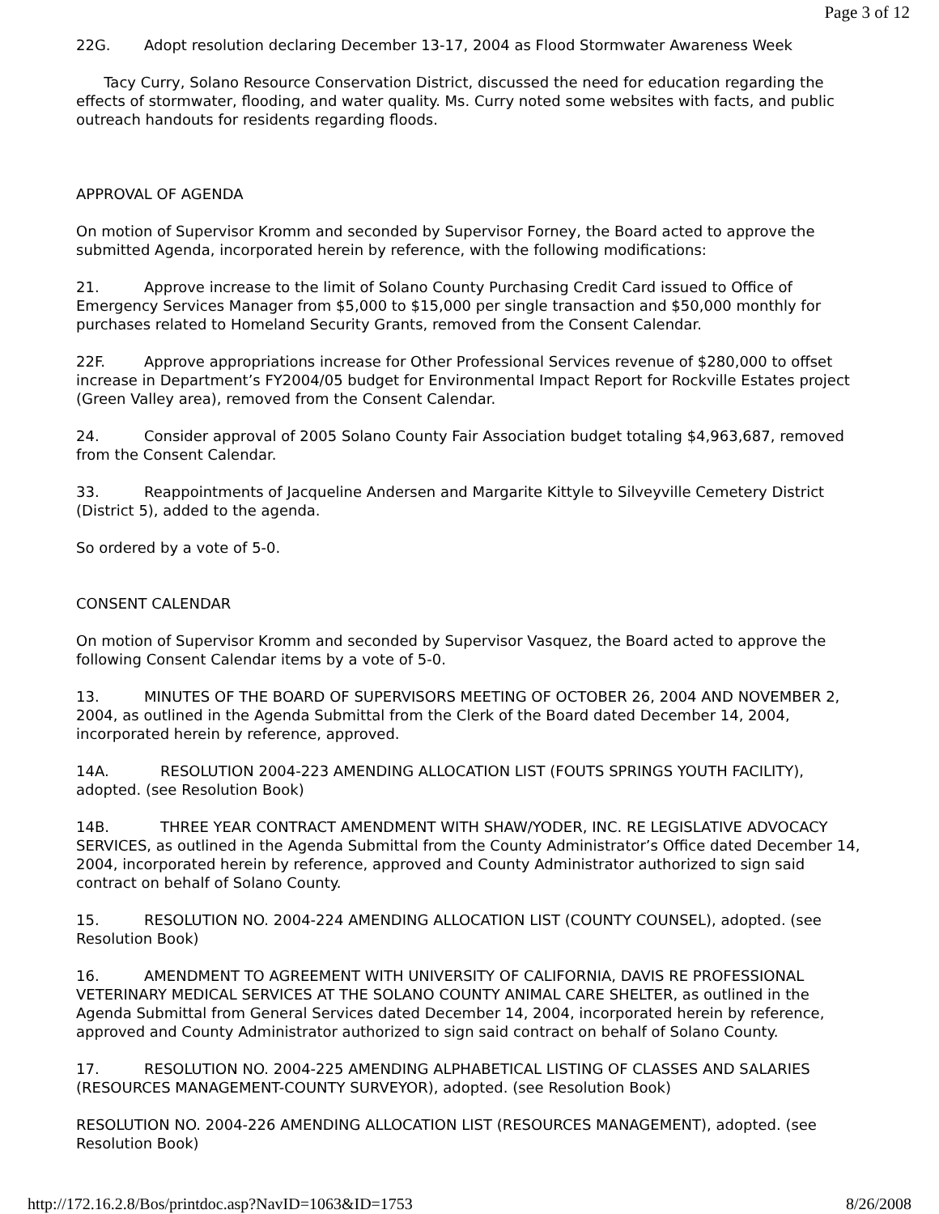Page 3 of 12
22G. Adopt resolution declaring December 13-17, 2004 as Flood Stormwater Awareness Week
Tacy Curry, Solano Resource Conservation District, discussed the need for education regarding the effects of stormwater, flooding, and water quality. Ms. Curry noted some websites with facts, and public outreach handouts for residents regarding floods.
APPROVAL OF AGENDA
On motion of Supervisor Kromm and seconded by Supervisor Forney, the Board acted to approve the submitted Agenda, incorporated herein by reference, with the following modifications:
21. Approve increase to the limit of Solano County Purchasing Credit Card issued to Office of Emergency Services Manager from $5,000 to $15,000 per single transaction and $50,000 monthly for purchases related to Homeland Security Grants, removed from the Consent Calendar.
22F. Approve appropriations increase for Other Professional Services revenue of $280,000 to offset increase in Department’s FY2004/05 budget for Environmental Impact Report for Rockville Estates project (Green Valley area), removed from the Consent Calendar.
24. Consider approval of 2005 Solano County Fair Association budget totaling $4,963,687, removed from the Consent Calendar.
33. Reappointments of Jacqueline Andersen and Margarite Kittyle to Silveyville Cemetery District (District 5), added to the agenda.
So ordered by a vote of 5-0.
CONSENT CALENDAR
On motion of Supervisor Kromm and seconded by Supervisor Vasquez, the Board acted to approve the following Consent Calendar items by a vote of 5-0.
13. MINUTES OF THE BOARD OF SUPERVISORS MEETING OF OCTOBER 26, 2004 AND NOVEMBER 2, 2004, as outlined in the Agenda Submittal from the Clerk of the Board dated December 14, 2004, incorporated herein by reference, approved.
14A. RESOLUTION 2004-223 AMENDING ALLOCATION LIST (FOUTS SPRINGS YOUTH FACILITY), adopted. (see Resolution Book)
14B. THREE YEAR CONTRACT AMENDMENT WITH SHAW/YODER, INC. RE LEGISLATIVE ADVOCACY SERVICES, as outlined in the Agenda Submittal from the County Administrator’s Office dated December 14, 2004, incorporated herein by reference, approved and County Administrator authorized to sign said contract on behalf of Solano County.
15. RESOLUTION NO. 2004-224 AMENDING ALLOCATION LIST (COUNTY COUNSEL), adopted. (see Resolution Book)
16. AMENDMENT TO AGREEMENT WITH UNIVERSITY OF CALIFORNIA, DAVIS RE PROFESSIONAL VETERINARY MEDICAL SERVICES AT THE SOLANO COUNTY ANIMAL CARE SHELTER, as outlined in the Agenda Submittal from General Services dated December 14, 2004, incorporated herein by reference, approved and County Administrator authorized to sign said contract on behalf of Solano County.
17. RESOLUTION NO. 2004-225 AMENDING ALPHABETICAL LISTING OF CLASSES AND SALARIES (RESOURCES MANAGEMENT-COUNTY SURVEYOR), adopted. (see Resolution Book)
RESOLUTION NO. 2004-226 AMENDING ALLOCATION LIST (RESOURCES MANAGEMENT), adopted. (see Resolution Book)
http://172.16.2.8/Bos/printdoc.asp?NavID=1063&ID=1753 8/26/2008